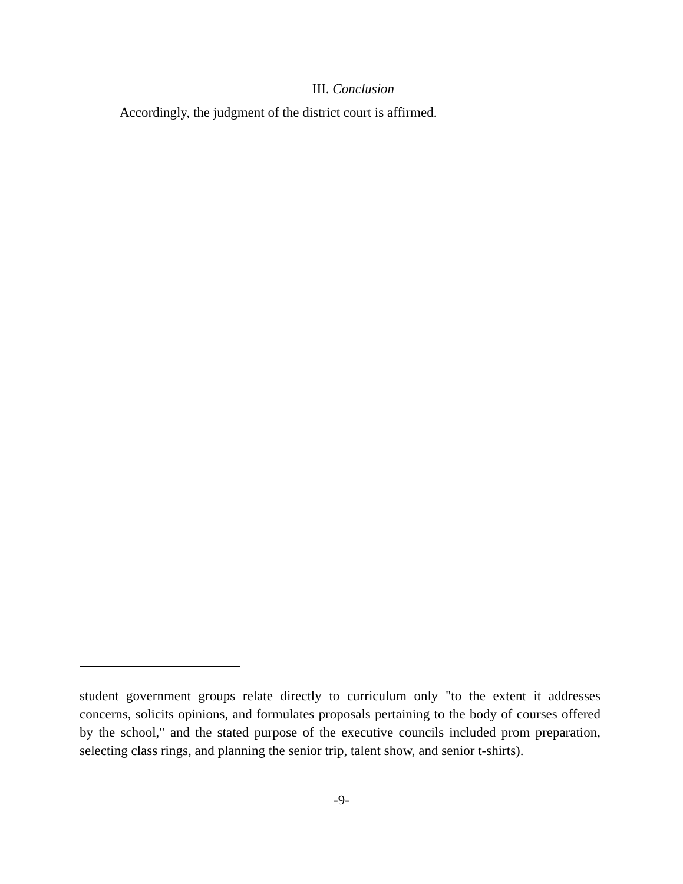III. Conclusion
Accordingly, the judgment of the district court is affirmed.
student government groups relate directly to curriculum only "to the extent it addresses concerns, solicits opinions, and formulates proposals pertaining to the body of courses offered by the school," and the stated purpose of the executive councils included prom preparation, selecting class rings, and planning the senior trip, talent show, and senior t-shirts).
-9-